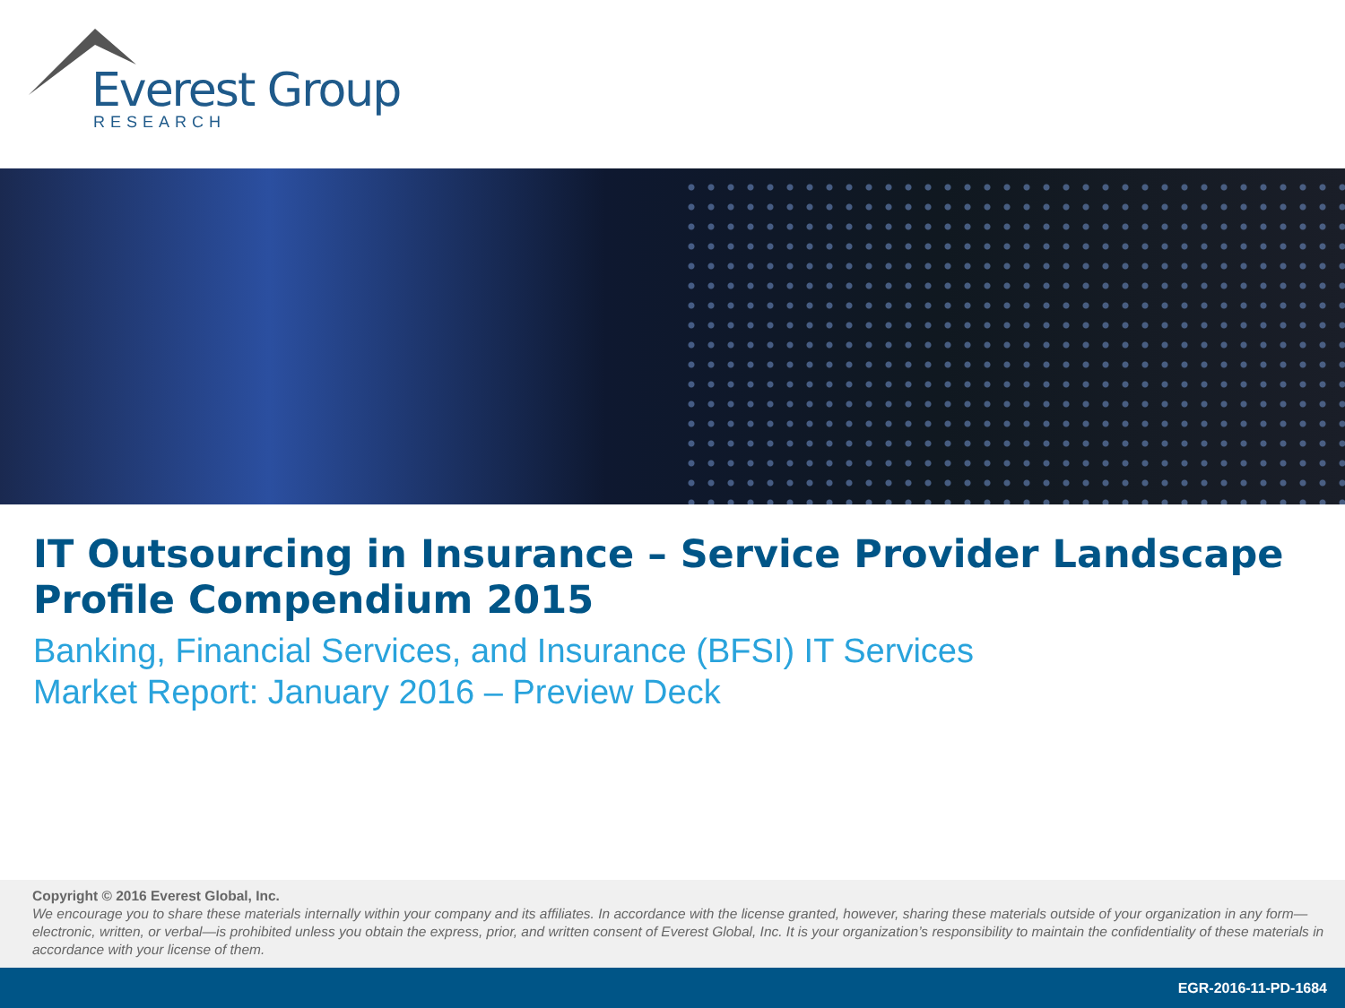Everest Group
RESEARCH
IT Outsourcing in Insurance – Service Provider Landscape
Profile Compendium 2015
Banking, Financial Services, and Insurance (BFSI) IT Services
Market Report: January 2016 – Preview Deck
Copyright © 2016 Everest Global, Inc.
We encourage you to share these materials internally within your company and its affiliates. In accordance with the license granted, however, sharing these materials outside of your organization in any form—electronic, written, or verbal—is prohibited unless you obtain the express, prior, and written consent of Everest Global, Inc. It is your organization’s responsibility to maintain the confidentiality of these materials in accordance with your license of them.
EGR-2016-11-PD-1684